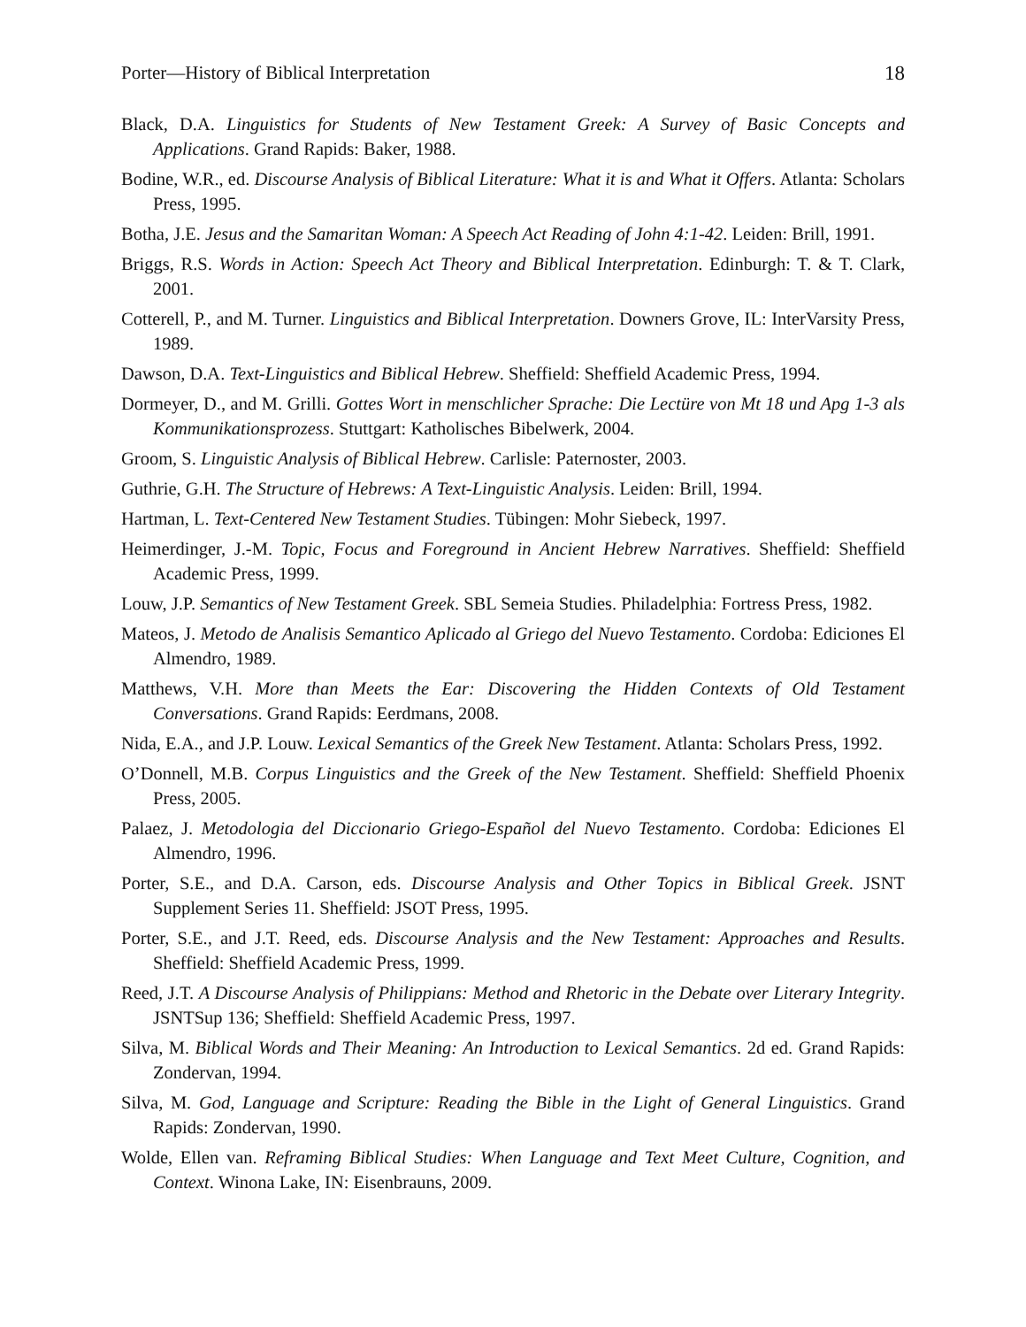Porter—History of Biblical Interpretation 18
Black, D.A. Linguistics for Students of New Testament Greek: A Survey of Basic Concepts and Applications. Grand Rapids: Baker, 1988.
Bodine, W.R., ed. Discourse Analysis of Biblical Literature: What it is and What it Offers. Atlanta: Scholars Press, 1995.
Botha, J.E. Jesus and the Samaritan Woman: A Speech Act Reading of John 4:1-42. Leiden: Brill, 1991.
Briggs, R.S. Words in Action: Speech Act Theory and Biblical Interpretation. Edinburgh: T. & T. Clark, 2001.
Cotterell, P., and M. Turner. Linguistics and Biblical Interpretation. Downers Grove, IL: InterVarsity Press, 1989.
Dawson, D.A. Text-Linguistics and Biblical Hebrew. Sheffield: Sheffield Academic Press, 1994.
Dormeyer, D., and M. Grilli. Gottes Wort in menschlicher Sprache: Die Lectüre von Mt 18 und Apg 1-3 als Kommunikationsprozess. Stuttgart: Katholisches Bibelwerk, 2004.
Groom, S. Linguistic Analysis of Biblical Hebrew. Carlisle: Paternoster, 2003.
Guthrie, G.H. The Structure of Hebrews: A Text-Linguistic Analysis. Leiden: Brill, 1994.
Hartman, L. Text-Centered New Testament Studies. Tübingen: Mohr Siebeck, 1997.
Heimerdinger, J.-M. Topic, Focus and Foreground in Ancient Hebrew Narratives. Sheffield: Sheffield Academic Press, 1999.
Louw, J.P. Semantics of New Testament Greek. SBL Semeia Studies. Philadelphia: Fortress Press, 1982.
Mateos, J. Metodo de Analisis Semantico Aplicado al Griego del Nuevo Testamento. Cordoba: Ediciones El Almendro, 1989.
Matthews, V.H. More than Meets the Ear: Discovering the Hidden Contexts of Old Testament Conversations. Grand Rapids: Eerdmans, 2008.
Nida, E.A., and J.P. Louw. Lexical Semantics of the Greek New Testament. Atlanta: Scholars Press, 1992.
O’Donnell, M.B. Corpus Linguistics and the Greek of the New Testament. Sheffield: Sheffield Phoenix Press, 2005.
Palaez, J. Metodologia del Diccionario Griego-Español del Nuevo Testamento. Cordoba: Ediciones El Almendro, 1996.
Porter, S.E., and D.A. Carson, eds. Discourse Analysis and Other Topics in Biblical Greek. JSNT Supplement Series 11. Sheffield: JSOT Press, 1995.
Porter, S.E., and J.T. Reed, eds. Discourse Analysis and the New Testament: Approaches and Results. Sheffield: Sheffield Academic Press, 1999.
Reed, J.T. A Discourse Analysis of Philippians: Method and Rhetoric in the Debate over Literary Integrity. JSNTSup 136; Sheffield: Sheffield Academic Press, 1997.
Silva, M. Biblical Words and Their Meaning: An Introduction to Lexical Semantics. 2d ed. Grand Rapids: Zondervan, 1994.
Silva, M. God, Language and Scripture: Reading the Bible in the Light of General Linguistics. Grand Rapids: Zondervan, 1990.
Wolde, Ellen van. Reframing Biblical Studies: When Language and Text Meet Culture, Cognition, and Context. Winona Lake, IN: Eisenbrauns, 2009.